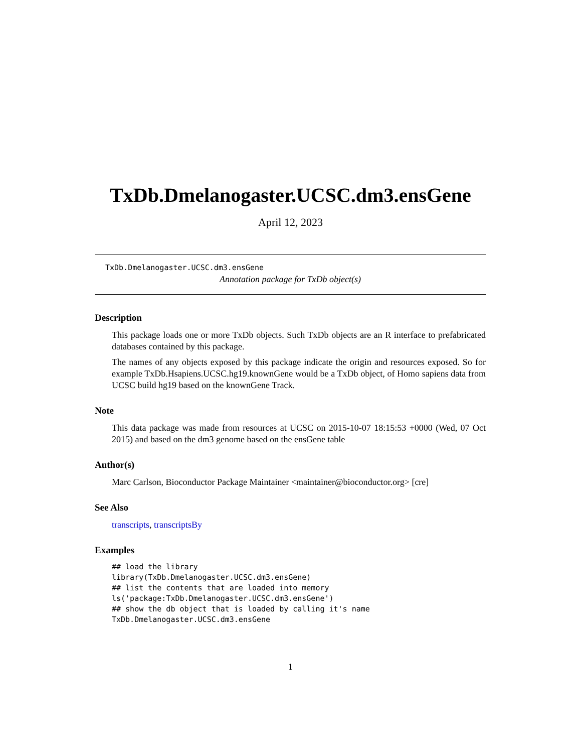TxDb.Dmelanogaster.UCSC.dm3.ensGene
April 12, 2023
TxDb.Dmelanogaster.UCSC.dm3.ensGene
Annotation package for TxDb object(s)
Description
This package loads one or more TxDb objects. Such TxDb objects are an R interface to prefabricated databases contained by this package.
The names of any objects exposed by this package indicate the origin and resources exposed. So for example TxDb.Hsapiens.UCSC.hg19.knownGene would be a TxDb object, of Homo sapiens data from UCSC build hg19 based on the knownGene Track.
Note
This data package was made from resources at UCSC on 2015-10-07 18:15:53 +0000 (Wed, 07 Oct 2015) and based on the dm3 genome based on the ensGene table
Author(s)
Marc Carlson, Bioconductor Package Maintainer <maintainer@bioconductor.org> [cre]
See Also
transcripts, transcriptsBy
Examples
## load the library
library(TxDb.Dmelanogaster.UCSC.dm3.ensGene)
## list the contents that are loaded into memory
ls('package:TxDb.Dmelanogaster.UCSC.dm3.ensGene')
## show the db object that is loaded by calling it's name
TxDb.Dmelanogaster.UCSC.dm3.ensGene
1